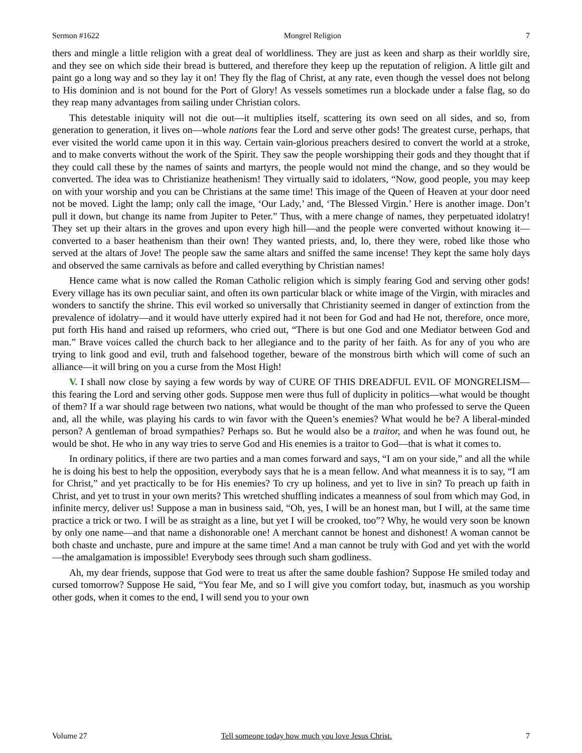Sermon #1622 Mongrel Religion 7
thers and mingle a little religion with a great deal of worldliness. They are just as keen and sharp as their worldly sire, and they see on which side their bread is buttered, and therefore they keep up the reputation of religion. A little gilt and paint go a long way and so they lay it on! They fly the flag of Christ, at any rate, even though the vessel does not belong to His dominion and is not bound for the Port of Glory! As vessels sometimes run a blockade under a false flag, so do they reap many advantages from sailing under Christian colors.
This detestable iniquity will not die out—it multiplies itself, scattering its own seed on all sides, and so, from generation to generation, it lives on—whole nations fear the Lord and serve other gods! The greatest curse, perhaps, that ever visited the world came upon it in this way. Certain vain-glorious preachers desired to convert the world at a stroke, and to make converts without the work of the Spirit. They saw the people worshipping their gods and they thought that if they could call these by the names of saints and martyrs, the people would not mind the change, and so they would be converted. The idea was to Christianize heathenism! They virtually said to idolaters, “Now, good people, you may keep on with your worship and you can be Christians at the same time! This image of the Queen of Heaven at your door need not be moved. Light the lamp; only call the image, ‘Our Lady,’ and, ‘The Blessed Virgin.’ Here is another image. Don’t pull it down, but change its name from Jupiter to Peter.” Thus, with a mere change of names, they perpetuated idolatry! They set up their altars in the groves and upon every high hill—and the people were converted without knowing it—converted to a baser heathenism than their own! They wanted priests, and, lo, there they were, robed like those who served at the altars of Jove! The people saw the same altars and sniffed the same incense! They kept the same holy days and observed the same carnivals as before and called everything by Christian names!
Hence came what is now called the Roman Catholic religion which is simply fearing God and serving other gods! Every village has its own peculiar saint, and often its own particular black or white image of the Virgin, with miracles and wonders to sanctify the shrine. This evil worked so universally that Christianity seemed in danger of extinction from the prevalence of idolatry—and it would have utterly expired had it not been for God and had He not, therefore, once more, put forth His hand and raised up reformers, who cried out, “There is but one God and one Mediator between God and man.” Brave voices called the church back to her allegiance and to the parity of her faith. As for any of you who are trying to link good and evil, truth and falsehood together, beware of the monstrous birth which will come of such an alliance—it will bring on you a curse from the Most High!
V. I shall now close by saying a few words by way of CURE OF THIS DREADFUL EVIL OF MONGRELISM—this fearing the Lord and serving other gods. Suppose men were thus full of duplicity in politics—what would be thought of them? If a war should rage between two nations, what would be thought of the man who professed to serve the Queen and, all the while, was playing his cards to win favor with the Queen’s enemies? What would he be? A liberal-minded person? A gentleman of broad sympathies? Perhaps so. But he would also be a traitor, and when he was found out, he would be shot. He who in any way tries to serve God and His enemies is a traitor to God—that is what it comes to.
In ordinary politics, if there are two parties and a man comes forward and says, “I am on your side,” and all the while he is doing his best to help the opposition, everybody says that he is a mean fellow. And what meanness it is to say, “I am for Christ,” and yet practically to be for His enemies? To cry up holiness, and yet to live in sin? To preach up faith in Christ, and yet to trust in your own merits? This wretched shuffling indicates a meanness of soul from which may God, in infinite mercy, deliver us! Suppose a man in business said, “Oh, yes, I will be an honest man, but I will, at the same time practice a trick or two. I will be as straight as a line, but yet I will be crooked, too”? Why, he would very soon be known by only one name—and that name a dishonorable one! A merchant cannot be honest and dishonest! A woman cannot be both chaste and unchaste, pure and impure at the same time! And a man cannot be truly with God and yet with the world—the amalgamation is impossible! Everybody sees through such sham godliness.
Ah, my dear friends, suppose that God were to treat us after the same double fashion? Suppose He smiled today and cursed tomorrow? Suppose He said, “You fear Me, and so I will give you comfort today, but, inasmuch as you worship other gods, when it comes to the end, I will send you to your own
Volume 27 Tell someone today how much you love Jesus Christ. 7